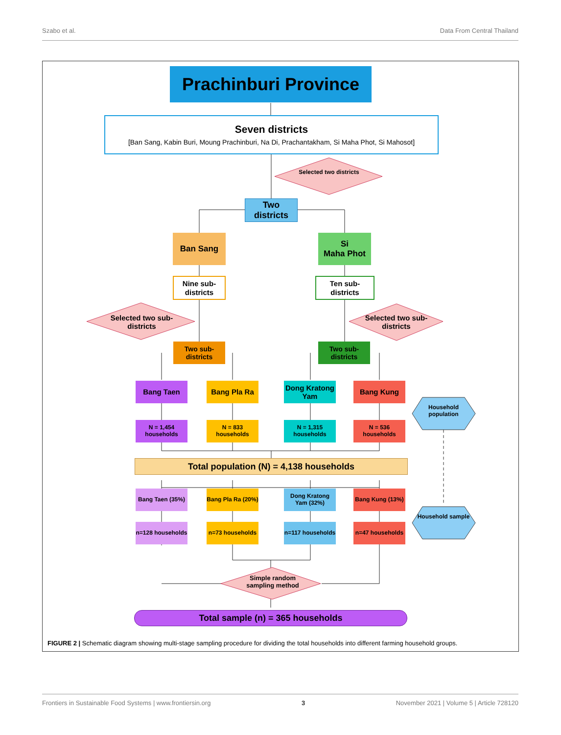Szabo et al. Data From Central Thailand
Prachinburi Province
Seven districts
[Ban Sang, Kabin Buri, Moung Prachinburi, Na Di, Prachantakham, Si Maha Phot, Si Mahosot]
Selected two districts
Two districts
Ban Sang
Si
Maha Phot
Nine sub-districts
Ten sub-districts
Selected two sub-districts
Selected two sub-districts
Two sub-districts
Two sub-districts
Bang Taen Bang Pla Ra
Dong Kratong Yam
Bang Kung
Household population
N = 1,454 households
N = 833 households
N = 1,315 households
N = 536 households
Total population (N) = 4,138 households
Bang Taen (35%)
Bang Pla Ra (20%)
Dong Kratong Yam (32%)
Bang Kung (13%)
Household sample
n=128 households
n=73 households
n=117 households
n=47 households
Simple random sampling method
Total sample (n) = 365 households
FIGURE 2 | Schematic diagram showing multi-stage sampling procedure for dividing the total households into different farming household groups.
Frontiers in Sustainable Food Systems | www.frontiersin.org 3 November 2021 | Volume 5 | Article 728120